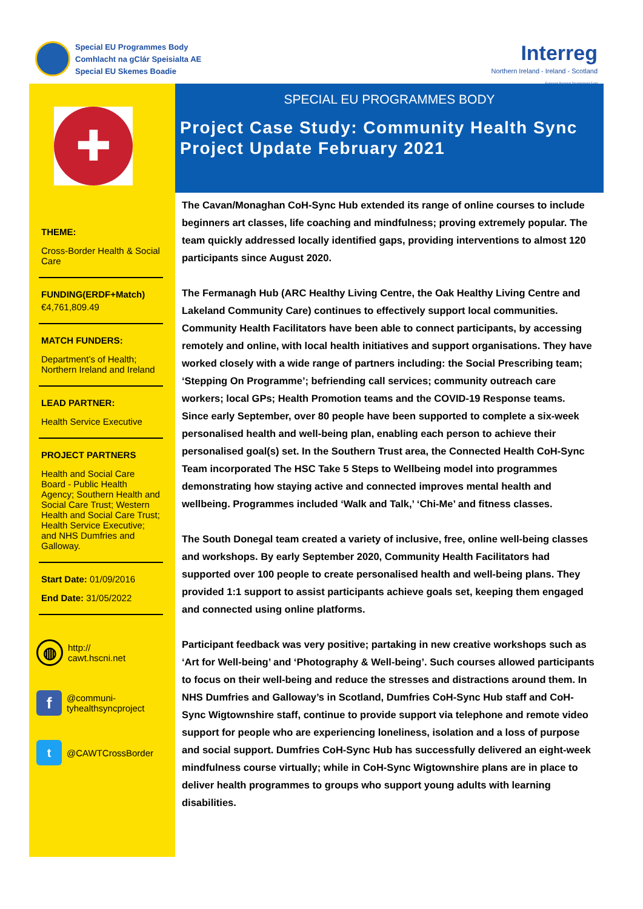Special EU Programmes Body
Comhlacht na gClár Speisialta AE
Special EU Skemes Boadie
Interreg
Northern Ireland - Ireland - Scotland
European Regional Development Fund
✚
THEME:
Cross-Border Health & Social Care
FUNDING(ERDF+Match)
€4,761,809.49
MATCH FUNDERS:
Department’s of Health; Northern Ireland and Ireland
LEAD PARTNER:
Health Service Executive
PROJECT PARTNERS
Health and Social Care Board - Public Health Agency; Southern Health and Social Care Trust; Western Health and Social Care Trust; Health Service Executive; and NHS Dumfries and Galloway.
Start Date: 01/09/2016
End Date: 31/05/2022
◍ http://
cawt.hscni.net
f @communi-
tyhealthsyncproject
t @CAWTCrossBorder
SPECIAL EU PROGRAMMES BODY
Project Case Study: Community Health Sync Project Update February 2021
The Cavan/Monaghan CoH-Sync Hub extended its range of online courses to include beginners art classes, life coaching and mindfulness; proving extremely popular. The team quickly addressed locally identified gaps, providing interventions to almost 120 participants since August 2020.
The Fermanagh Hub (ARC Healthy Living Centre, the Oak Healthy Living Centre and Lakeland Community Care) continues to effectively support local communities. Community Health Facilitators have been able to connect participants, by accessing remotely and online, with local health initiatives and support organisations. They have worked closely with a wide range of partners including: the Social Prescribing team; ‘Stepping On Programme’; befriending call services; community outreach care workers; local GPs; Health Promotion teams and the COVID-19 Response teams. Since early September, over 80 people have been supported to complete a six-week personalised health and well-being plan, enabling each person to achieve their personalised goal(s) set. In the Southern Trust area, the Connected Health CoH-Sync Team incorporated The HSC Take 5 Steps to Wellbeing model into programmes demonstrating how staying active and connected improves mental health and wellbeing. Programmes included ‘Walk and Talk,’ ‘Chi-Me’ and fitness classes.
The South Donegal team created a variety of inclusive, free, online well-being classes and workshops. By early September 2020, Community Health Facilitators had supported over 100 people to create personalised health and well-being plans. They provided 1:1 support to assist participants achieve goals set, keeping them engaged and connected using online platforms.
Participant feedback was very positive; partaking in new creative workshops such as ‘Art for Well-being’ and ‘Photography & Well-being’. Such courses allowed participants to focus on their well-being and reduce the stresses and distractions around them. In NHS Dumfries and Galloway’s in Scotland, Dumfries CoH-Sync Hub staff and CoH-Sync Wigtownshire staff, continue to provide support via telephone and remote video support for people who are experiencing loneliness, isolation and a loss of purpose and social support. Dumfries CoH-Sync Hub has successfully delivered an eight-week mindfulness course virtually; while in CoH-Sync Wigtownshire plans are in place to deliver health programmes to groups who support young adults with learning disabilities.